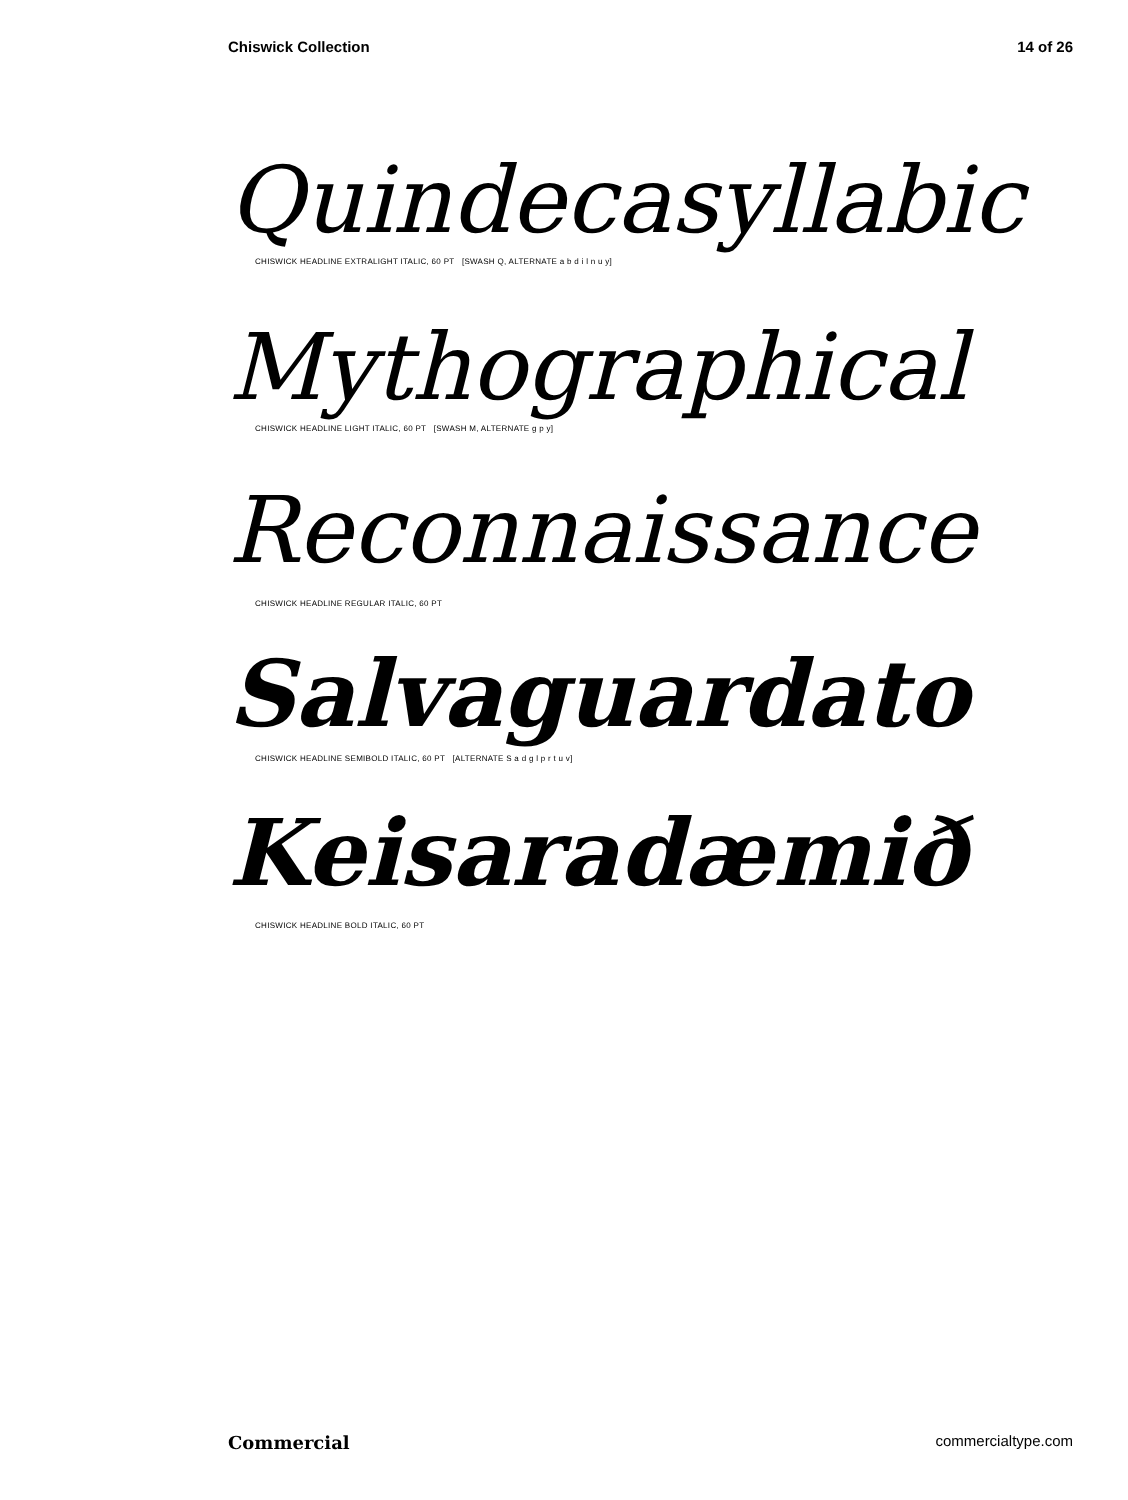Chiswick Collection 14 of 26
Quindecasyllabic
CHISWICK HEADLINE EXTRALIGHT ITALIC, 60 PT [SWASH Q, ALTERNATE a b d i l n u y]
Mythographical
CHISWICK HEADLINE LIGHT ITALIC, 60 PT [SWASH M, ALTERNATE g p y]
Reconnaissance
CHISWICK HEADLINE REGULAR ITALIC, 60 PT
Salvaguardato
CHISWICK HEADLINE SEMIBOLD ITALIC, 60 PT [ALTERNATE S a d g l p r t u v]
Keisaradæmið
CHISWICK HEADLINE BOLD ITALIC, 60 PT
Commercial commercialtype.com